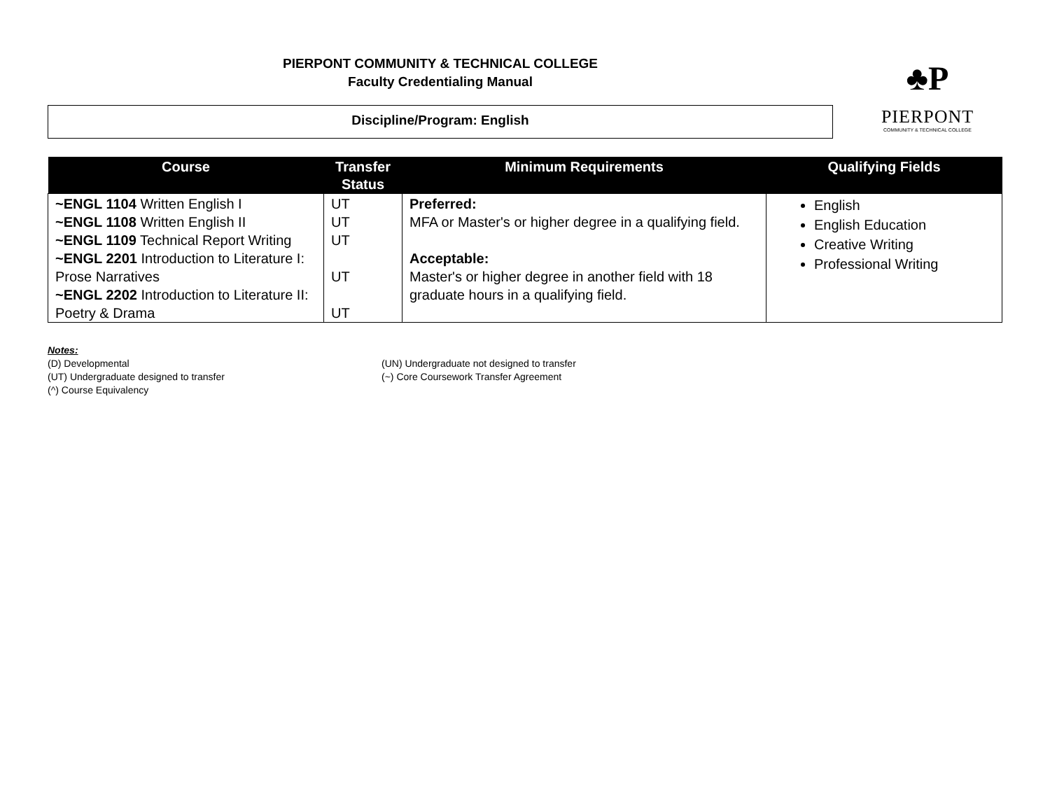PIERPONT COMMUNITY & TECHNICAL COLLEGE
Faculty Credentialing Manual
♣P
PIERPONT
COMMUNITY & TECHNICAL COLLEGE
Discipline/Program: English
| Course | Transfer Status | Minimum Requirements | Qualifying Fields |
| --- | --- | --- | --- |
| ~ENGL 1104 Written English I ~ENGL 1108 Written English II ~ENGL 1109 Technical Report Writing ~ENGL 2201 Introduction to Literature I: Prose Narratives ~ENGL 2202 Introduction to Literature II: Poetry & Drama | UT UT UT UT UT | Preferred: MFA or Master's or higher degree in a qualifying field. Acceptable: Master's or higher degree in another field with 18 graduate hours in a qualifying field. | English English Education Creative Writing Professional Writing |
Notes:
(D) Developmental
(UT) Undergraduate designed to transfer
(^) Course Equivalency
(UN) Undergraduate not designed to transfer
(~) Core Coursework Transfer Agreement